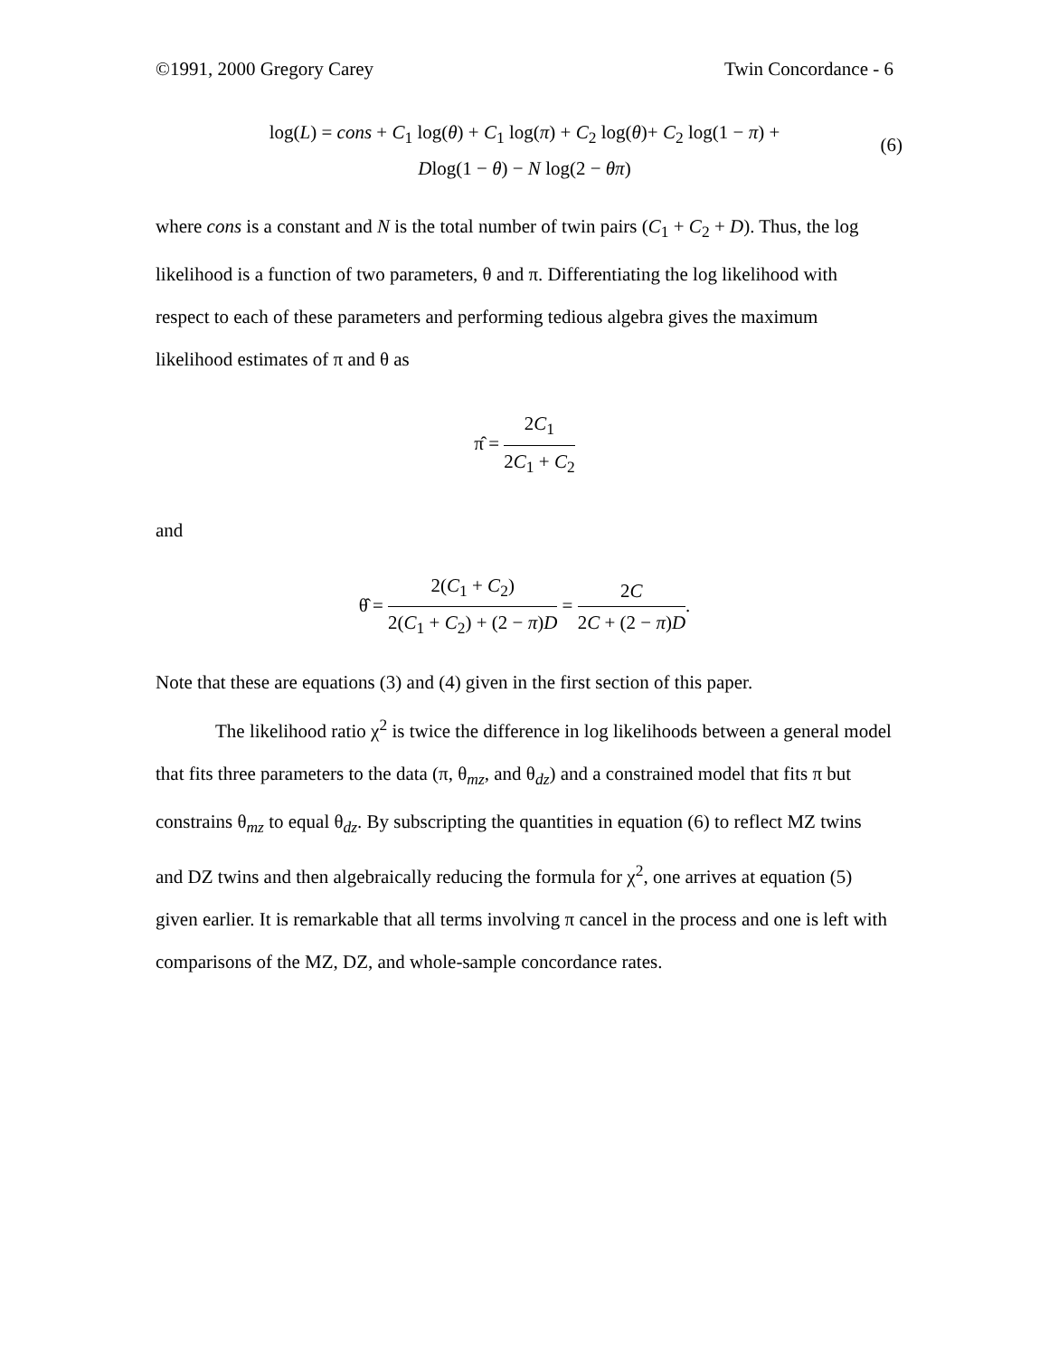©1991, 2000 Gregory Carey Twin Concordance - 6
log(L) = cons + C<sub>1</sub> log(θ) + C<sub>1</sub> log(π) + C<sub>2</sub> log(θ)+ C<sub>2</sub> log(1 − π) +
Dlog(1 − θ) − N log(2 − θπ)
(6)
where cons is a constant and N is the total number of twin pairs (C<sub>1</sub> + C<sub>2</sub> + D). Thus, the log likelihood is a function of two parameters, θ and π. Differentiating the log likelihood with respect to each of these parameters and performing tedious algebra gives the maximum likelihood estimates of π and θ as
π̂ = 2C<sub>1</sub> 2C<sub>1</sub> + C<sub>2</sub>
and
θ̂ = 2(C<sub>1</sub> + C<sub>2</sub>) 2(C<sub>1</sub> + C<sub>2</sub>) + (2 − π)D = 2C 2C + (2 − π)D.
Note that these are equations (3) and (4) given in the first section of this paper.
The likelihood ratio χ<sup>2</sup> is twice the difference in log likelihoods between a general model that fits three parameters to the data (π, θ<sub>mz</sub>, and θ<sub>dz</sub>) and a constrained model that fits π but constrains θ<sub>mz</sub> to equal θ<sub>dz</sub>. By subscripting the quantities in equation (6) to reflect MZ twins and DZ twins and then algebraically reducing the formula for χ<sup>2</sup>, one arrives at equation (5) given earlier. It is remarkable that all terms involving π cancel in the process and one is left with comparisons of the MZ, DZ, and whole-sample concordance rates.